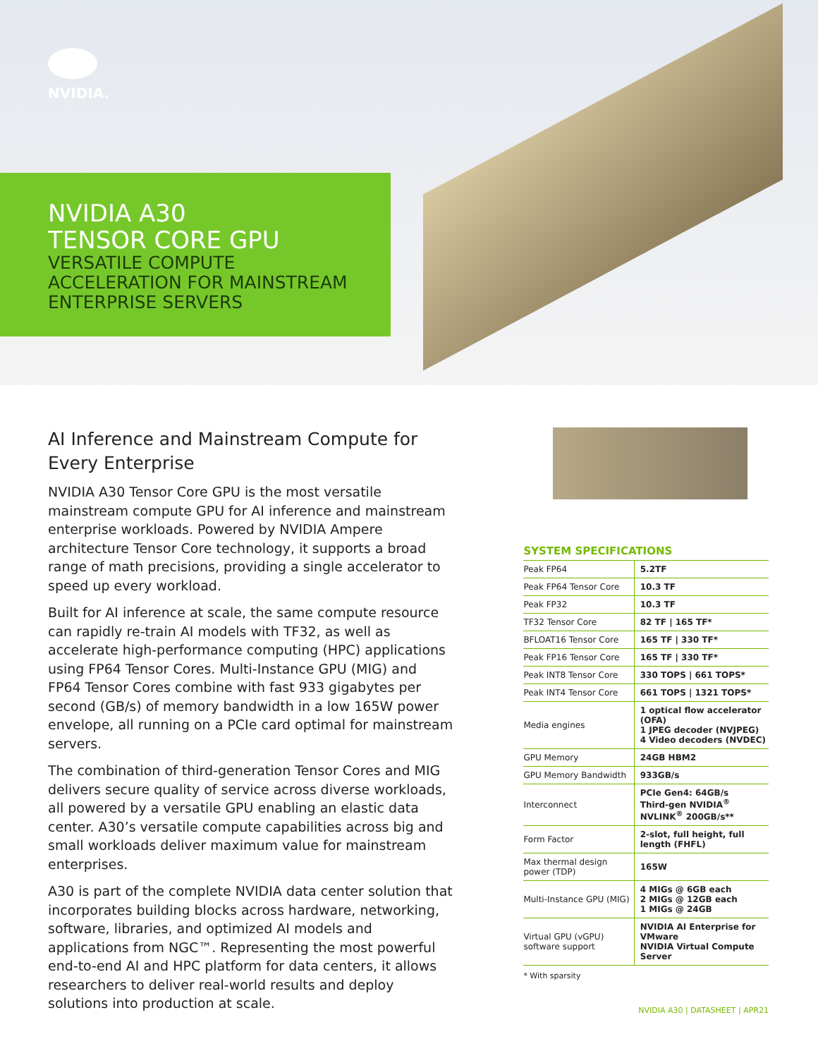NVIDIA.
NVIDIA A30
TENSOR CORE GPU
VERSATILE COMPUTE
ACCELERATION FOR MAINSTREAM
ENTERPRISE SERVERS
AI Inference and Mainstream Compute for Every Enterprise
NVIDIA A30 Tensor Core GPU is the most versatile mainstream compute GPU for AI inference and mainstream enterprise workloads. Powered by NVIDIA Ampere architecture Tensor Core technology, it supports a broad range of math precisions, providing a single accelerator to speed up every workload.
Built for AI inference at scale, the same compute resource can rapidly re-train AI models with TF32, as well as accelerate high-performance computing (HPC) applications using FP64 Tensor Cores. Multi-Instance GPU (MIG) and FP64 Tensor Cores combine with fast 933 gigabytes per second (GB/s) of memory bandwidth in a low 165W power envelope, all running on a PCIe card optimal for mainstream servers.
The combination of third-generation Tensor Cores and MIG delivers secure quality of service across diverse workloads, all powered by a versatile GPU enabling an elastic data center. A30’s versatile compute capabilities across big and small workloads deliver maximum value for mainstream enterprises.
A30 is part of the complete NVIDIA data center solution that incorporates building blocks across hardware, networking, software, libraries, and optimized AI models and applications from NGC™. Representing the most powerful end-to-end AI and HPC platform for data centers, it allows researchers to deliver real-world results and deploy solutions into production at scale.
SYSTEM SPECIFICATIONS
| Peak FP64 | 5.2TF |
| Peak FP64 Tensor Core | 10.3 TF |
| Peak FP32 | 10.3 TF |
| TF32 Tensor Core | 82 TF / 165 TF* |
| BFLOAT16 Tensor Core | 165 TF / 330 TF* |
| Peak FP16 Tensor Core | 165 TF / 330 TF* |
| Peak INT8 Tensor Core | 330 TOPS / 661 TOPS* |
| Peak INT4 Tensor Core | 661 TOPS / 1321 TOPS* |
| Media engines | 1 optical flow accelerator (OFA) 1 JPEG decoder (NVJPEG) 4 Video decoders (NVDEC) |
| GPU Memory | 24GB HBM2 |
| GPU Memory Bandwidth | 933GB/s |
| Interconnect | PCIe Gen4: 64GB/s Third-gen NVIDIA<sup>®</sup> NVLINK<sup>®</sup> 200GB/s** |
| Form Factor | 2-slot, full height, full length (FHFL) |
| Max thermal design power (TDP) | 165W |
| Multi-Instance GPU (MIG) | 4 MIGs @ 6GB each 2 MIGs @ 12GB each 1 MIGs @ 24GB |
| Virtual GPU (vGPU) software support | NVIDIA AI Enterprise for VMware NVIDIA Virtual Compute Server |
* With sparsity
NVIDIA A30 | DATASHEET | APR21